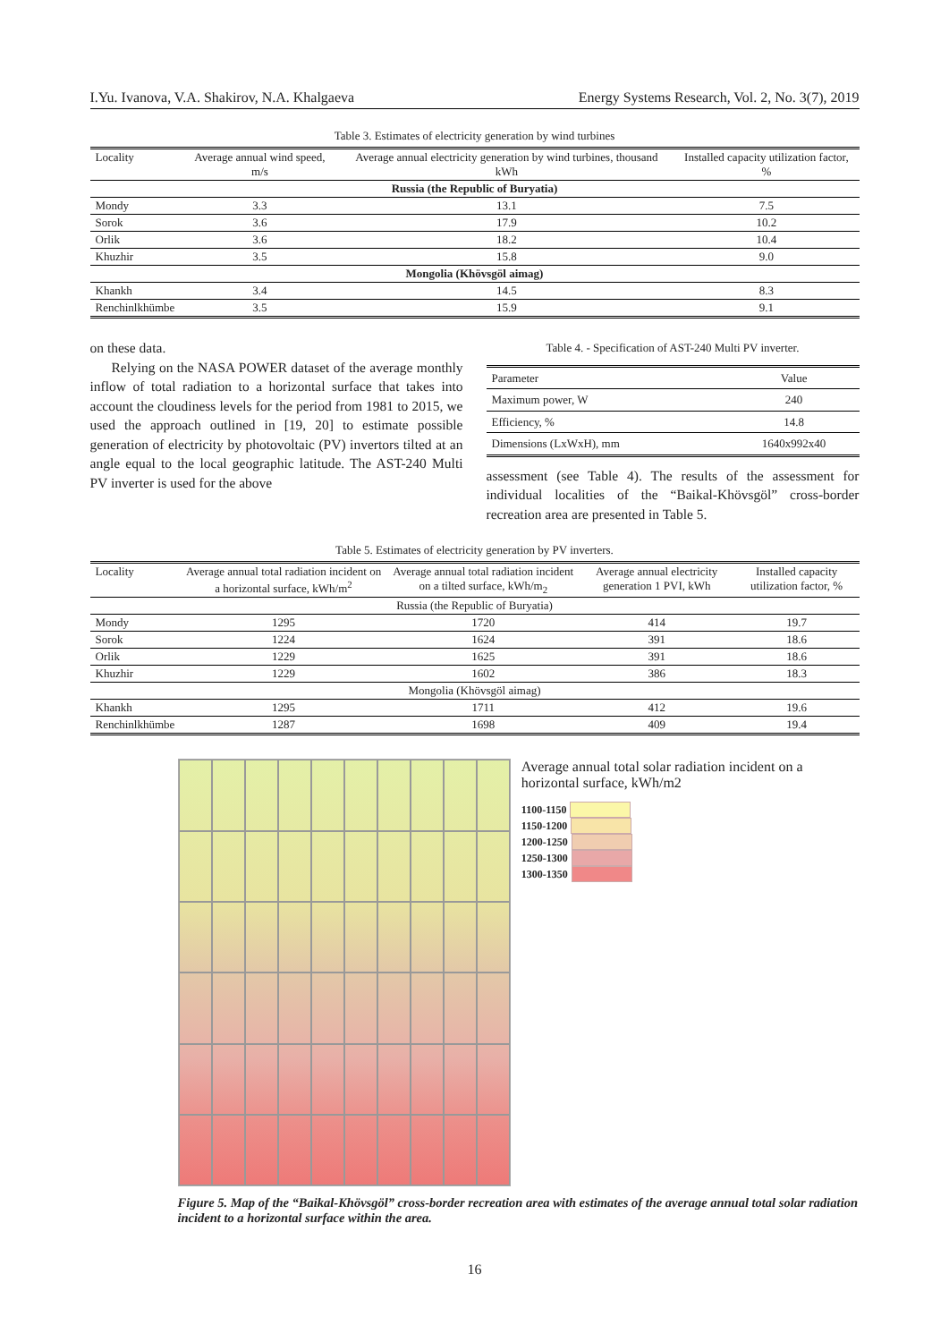I.Yu. Ivanova, V.A. Shakirov, N.A. Khalgaeva Energy Systems Research, Vol. 2, No. 3(7), 2019
Table 3. Estimates of electricity generation by wind turbines
| Locality | Average annual wind speed, m/s | Average annual electricity generation by wind turbines, thousand kWh | Installed capacity utilization factor, % |
| --- | --- | --- | --- |
| Russia (the Republic of Buryatia) | | | |
| Mondy | 3.3 | 13.1 | 7.5 |
| Sorok | 3.6 | 17.9 | 10.2 |
| Orlik | 3.6 | 18.2 | 10.4 |
| Khuzhir | 3.5 | 15.8 | 9.0 |
| Mongolia (Khövsgöl aimag) | | | |
| Khankh | 3.4 | 14.5 | 8.3 |
| Renchinlkhümbe | 3.5 | 15.9 | 9.1 |
on these data.
Relying on the NASA POWER dataset of the average monthly inflow of total radiation to a horizontal surface that takes into account the cloudiness levels for the period from 1981 to 2015, we used the approach outlined in [19, 20] to estimate possible generation of electricity by photovoltaic (PV) invertors tilted at an angle equal to the local geographic latitude. The AST-240 Multi PV inverter is used for the above
Table 4. - Specification of AST-240 Multi PV inverter.
| Parameter | Value |
| --- | --- |
| Maximum power, W | 240 |
| Efficiency, % | 14.8 |
| Dimensions (LxWxH), mm | 1640x992x40 |
assessment (see Table 4). The results of the assessment for individual localities of the “Baikal-Khövsgöl” cross-border recreation area are presented in Table 5.
Table 5. Estimates of electricity generation by PV inverters.
| Locality | Average annual total radiation incident on a horizontal surface, kWh/m<sup>2</sup> | Average annual total radiation incident on a tilted surface, kWh/m<sub>2</sub> | Average annual electricity generation 1 PVI, kWh | Installed capacity utilization factor, % |
| --- | --- | --- | --- | --- |
| Russia (the Republic of Buryatia) | | | | |
| Mondy | 1295 | 1720 | 414 | 19.7 |
| Sorok | 1224 | 1624 | 391 | 18.6 |
| Orlik | 1229 | 1625 | 391 | 18.6 |
| Khuzhir | 1229 | 1602 | 386 | 18.3 |
| Mongolia (Khövsgöl aimag) | | | | |
| Khankh | 1295 | 1711 | 412 | 19.6 |
| Renchinlkhümbe | 1287 | 1698 | 409 | 19.4 |
Average annual total solar radiation incident on a horizontal surface, kWh/m2
1100-1150
1150-1200
1200-1250
1250-1300
1300-1350
Figure 5. Map of the “Baikal-Khövsgöl” cross-border recreation area with estimates of the average annual total solar radiation incident to a horizontal surface within the area.
16